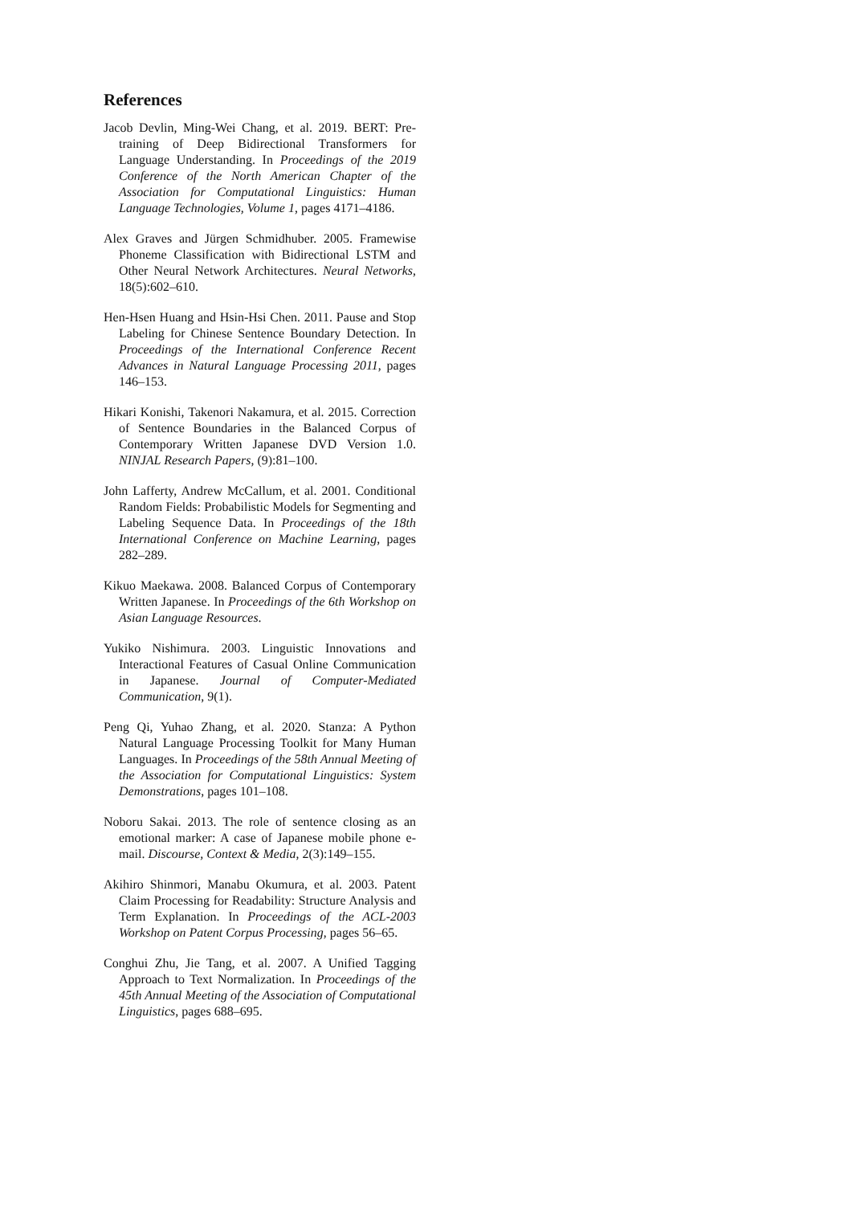References
Jacob Devlin, Ming-Wei Chang, et al. 2019. BERT: Pre-training of Deep Bidirectional Transformers for Language Understanding. In Proceedings of the 2019 Conference of the North American Chapter of the Association for Computational Linguistics: Human Language Technologies, Volume 1, pages 4171–4186.
Alex Graves and Jürgen Schmidhuber. 2005. Framewise Phoneme Classification with Bidirectional LSTM and Other Neural Network Architectures. Neural Networks, 18(5):602–610.
Hen-Hsen Huang and Hsin-Hsi Chen. 2011. Pause and Stop Labeling for Chinese Sentence Boundary Detection. In Proceedings of the International Conference Recent Advances in Natural Language Processing 2011, pages 146–153.
Hikari Konishi, Takenori Nakamura, et al. 2015. Correction of Sentence Boundaries in the Balanced Corpus of Contemporary Written Japanese DVD Version 1.0. NINJAL Research Papers, (9):81–100.
John Lafferty, Andrew McCallum, et al. 2001. Conditional Random Fields: Probabilistic Models for Segmenting and Labeling Sequence Data. In Proceedings of the 18th International Conference on Machine Learning, pages 282–289.
Kikuo Maekawa. 2008. Balanced Corpus of Contemporary Written Japanese. In Proceedings of the 6th Workshop on Asian Language Resources.
Yukiko Nishimura. 2003. Linguistic Innovations and Interactional Features of Casual Online Communication in Japanese. Journal of Computer-Mediated Communication, 9(1).
Peng Qi, Yuhao Zhang, et al. 2020. Stanza: A Python Natural Language Processing Toolkit for Many Human Languages. In Proceedings of the 58th Annual Meeting of the Association for Computational Linguistics: System Demonstrations, pages 101–108.
Noboru Sakai. 2013. The role of sentence closing as an emotional marker: A case of Japanese mobile phone e-mail. Discourse, Context & Media, 2(3):149–155.
Akihiro Shinmori, Manabu Okumura, et al. 2003. Patent Claim Processing for Readability: Structure Analysis and Term Explanation. In Proceedings of the ACL-2003 Workshop on Patent Corpus Processing, pages 56–65.
Conghui Zhu, Jie Tang, et al. 2007. A Unified Tagging Approach to Text Normalization. In Proceedings of the 45th Annual Meeting of the Association of Computational Linguistics, pages 688–695.